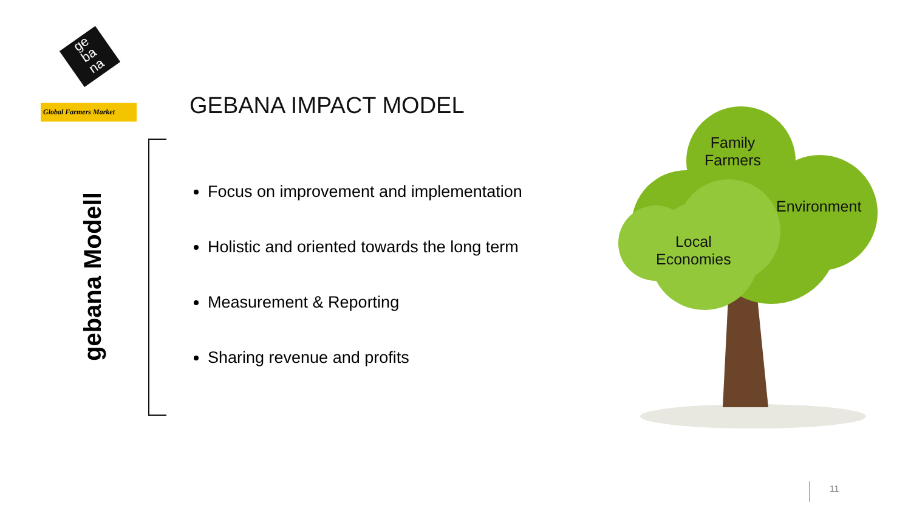ge
ba
na
Global Farmers Market
GEBANA IMPACT MODEL
gebana Modell
Focus on improvement and implementation
Holistic and oriented towards the long term
Measurement & Reporting
Sharing revenue and profits
Family
Farmers
Environment
Local
Economies
11